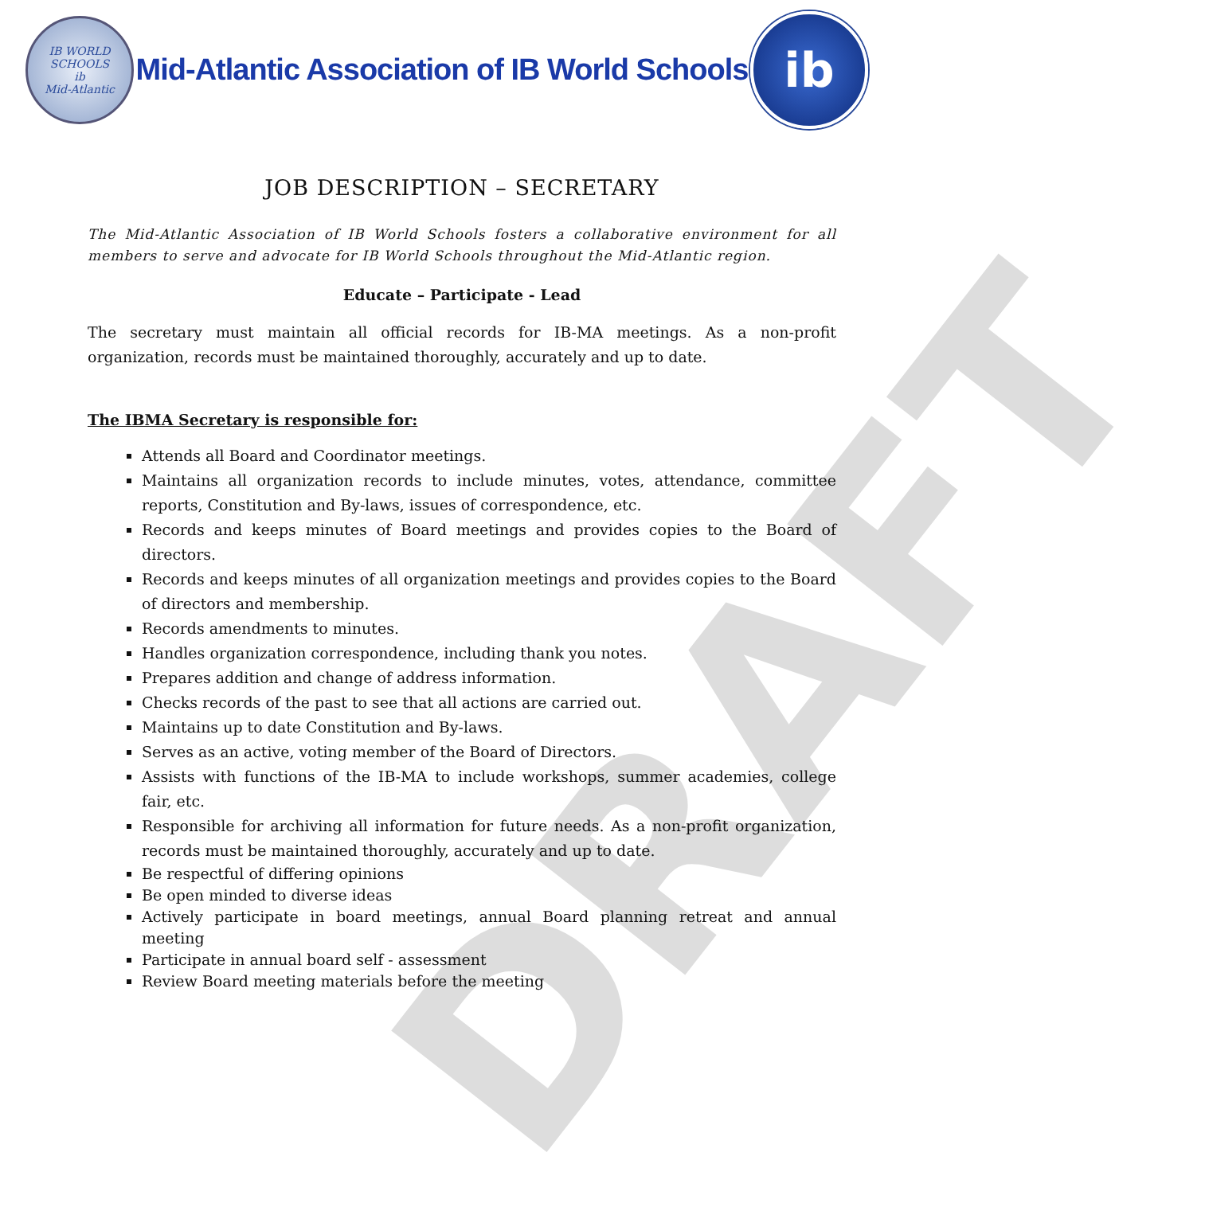DRAFT
IB WORLD SCHOOLS
ib
Mid-Atlantic
Mid-Atlantic Association of IB World Schools
ib
JOB DESCRIPTION – SECRETARY
The Mid-Atlantic Association of IB World Schools fosters a collaborative environment for all members to serve and advocate for IB World Schools throughout the Mid-Atlantic region.
Educate – Participate - Lead
The secretary must maintain all official records for IB-MA meetings. As a non-profit organization, records must be maintained thoroughly, accurately and up to date.
The IBMA Secretary is responsible for:
Attends all Board and Coordinator meetings.
Maintains all organization records to include minutes, votes, attendance, committee reports, Constitution and By-laws, issues of correspondence, etc.
Records and keeps minutes of Board meetings and provides copies to the Board of directors.
Records and keeps minutes of all organization meetings and provides copies to the Board of directors and membership.
Records amendments to minutes.
Handles organization correspondence, including thank you notes.
Prepares addition and change of address information.
Checks records of the past to see that all actions are carried out.
Maintains up to date Constitution and By-laws.
Serves as an active, voting member of the Board of Directors.
Assists with functions of the IB-MA to include workshops, summer academies, college fair, etc.
Responsible for archiving all information for future needs. As a non-profit organization, records must be maintained thoroughly, accurately and up to date.
Be respectful of differing opinions
Be open minded to diverse ideas
Actively participate in board meetings, annual Board planning retreat and annual meeting
Participate in annual board self - assessment
Review Board meeting materials before the meeting